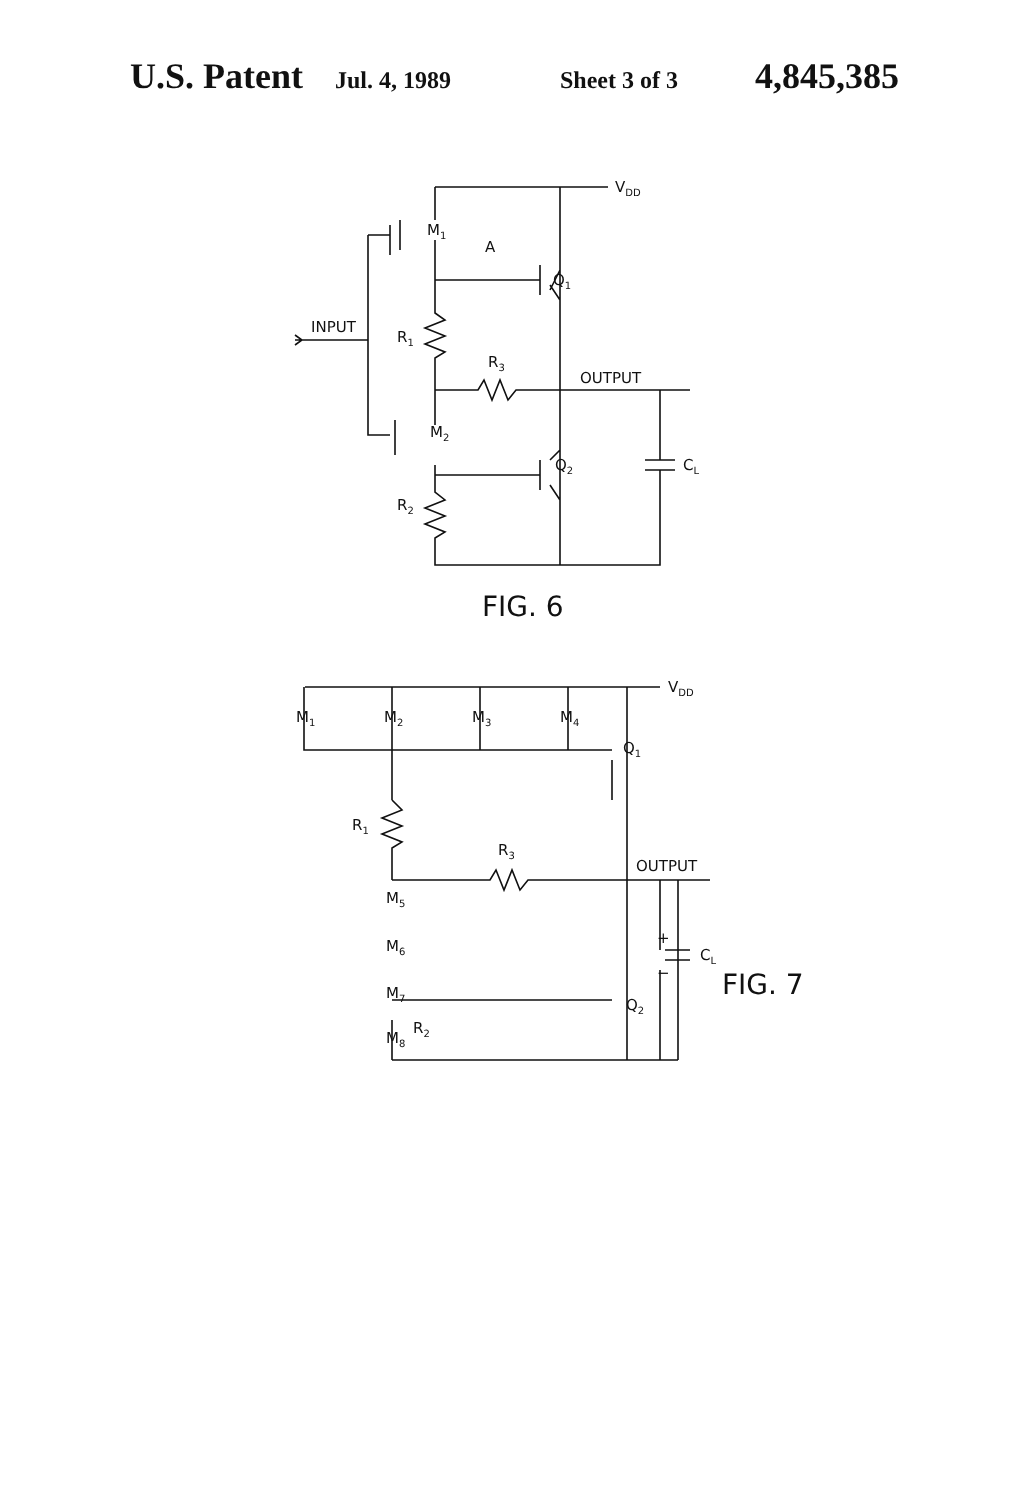U.S. Patent Jul. 4, 1989 Sheet 3 of 3 4,845,385
VDD
M1
A
Q1
INPUT
R1
R3
OUTPUT
M2
Q2
CL
R2
FIG. 6
VDD
M1
M2
M3
M4
Q1
R1
R3
OUTPUT
M5
M6
M7
M8
+
CL
−
Q2
R2
FIG. 7